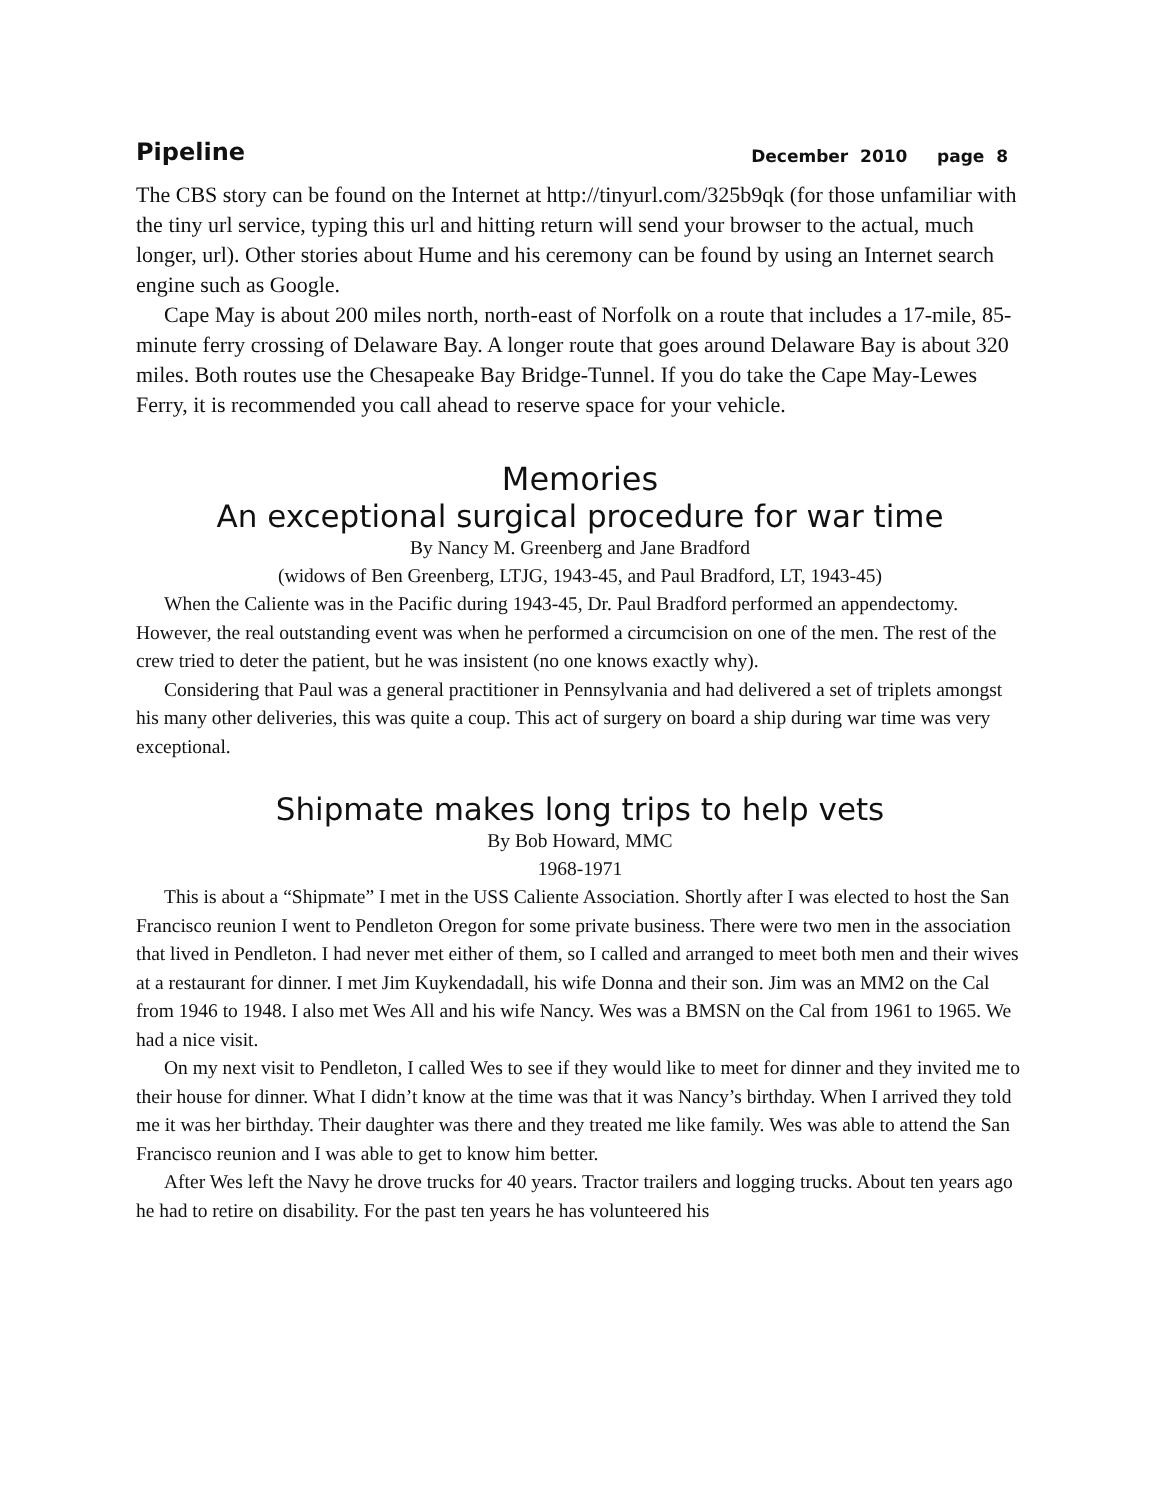Pipeline December 2010 page 8
The CBS story can be found on the Internet at http://tinyurl.com/325b9qk (for those unfamiliar with the tiny url service, typing this url and hitting return will send your browser to the actual, much longer, url). Other stories about Hume and his ceremony can be found by using an Internet search engine such as Google.
Cape May is about 200 miles north, north-east of Norfolk on a route that includes a 17-mile, 85-minute ferry crossing of Delaware Bay. A longer route that goes around Delaware Bay is about 320 miles. Both routes use the Chesapeake Bay Bridge-Tunnel. If you do take the Cape May-Lewes Ferry, it is recommended you call ahead to reserve space for your vehicle.
Memories
An exceptional surgical procedure for war time
By Nancy M. Greenberg and Jane Bradford
(widows of Ben Greenberg, LTJG, 1943-45, and Paul Bradford, LT, 1943-45)
When the Caliente was in the Pacific during 1943-45, Dr. Paul Bradford performed an appendectomy. However, the real outstanding event was when he performed a circumcision on one of the men. The rest of the crew tried to deter the patient, but he was insistent (no one knows exactly why).
Considering that Paul was a general practitioner in Pennsylvania and had delivered a set of triplets amongst his many other deliveries, this was quite a coup. This act of surgery on board a ship during war time was very exceptional.
Shipmate makes long trips to help vets
By Bob Howard, MMC
1968-1971
This is about a “Shipmate” I met in the USS Caliente Association. Shortly after I was elected to host the San Francisco reunion I went to Pendleton Oregon for some private business. There were two men in the association that lived in Pendleton. I had never met either of them, so I called and arranged to meet both men and their wives at a restaurant for dinner. I met Jim Kuykendadall, his wife Donna and their son. Jim was an MM2 on the Cal from 1946 to 1948. I also met Wes All and his wife Nancy. Wes was a BMSN on the Cal from 1961 to 1965. We had a nice visit.
On my next visit to Pendleton, I called Wes to see if they would like to meet for dinner and they invited me to their house for dinner. What I didn’t know at the time was that it was Nancy’s birthday. When I arrived they told me it was her birthday. Their daughter was there and they treated me like family. Wes was able to attend the San Francisco reunion and I was able to get to know him better.
After Wes left the Navy he drove trucks for 40 years. Tractor trailers and logging trucks. About ten years ago he had to retire on disability. For the past ten years he has volunteered his